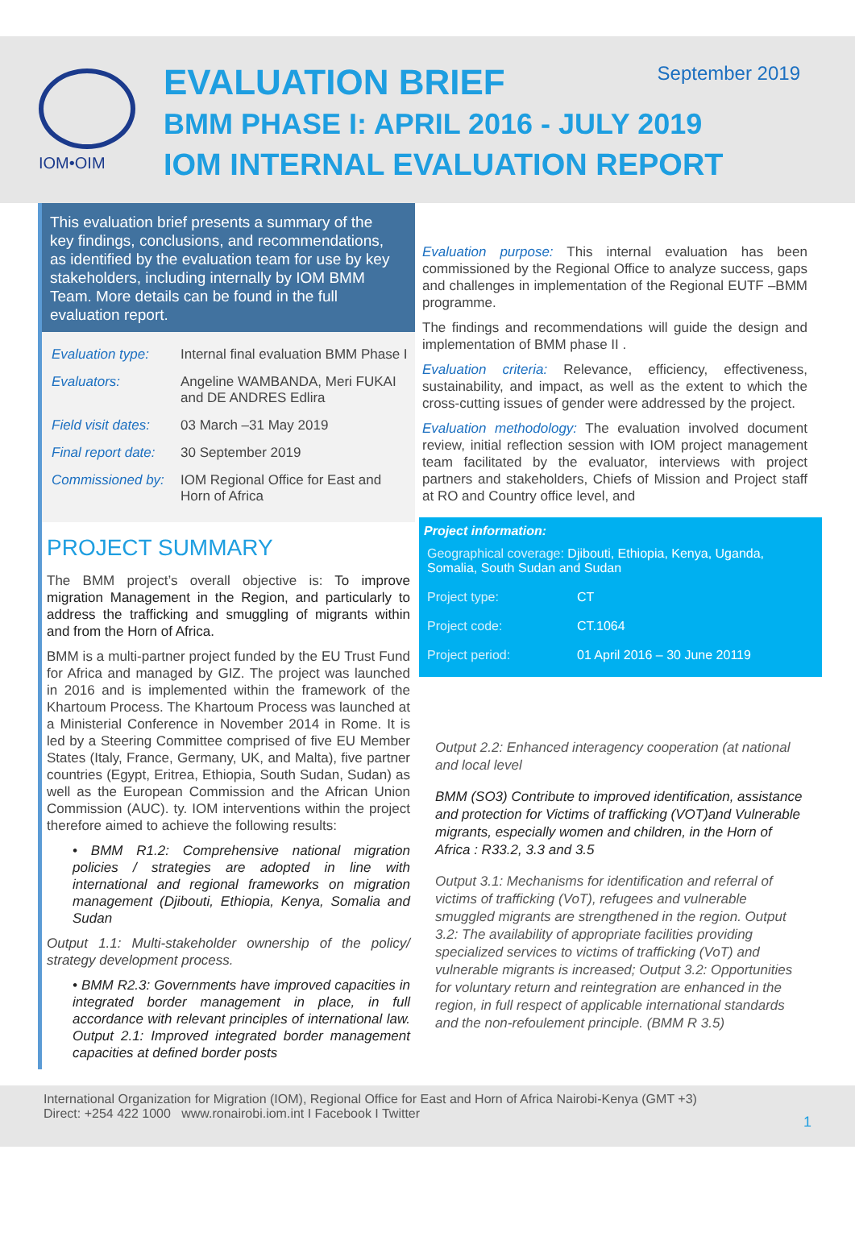IOM•OIM
EVALUATION BRIEF September 2019
BMM PHASE I: APRIL 2016 - JULY 2019
IOM INTERNAL EVALUATION REPORT
This evaluation brief presents a summary of the key findings, conclusions, and recommendations, as identified by the evaluation team for use by key stakeholders, including internally by IOM BMM Team. More details can be found in the full evaluation report.
| Evaluation type: | Internal final evaluation BMM Phase I |
| Evaluators: | Angeline WAMBANDA, Meri FUKAI and DE ANDRES Edlira |
| Field visit dates: | 03 March –31 May 2019 |
| Final report date: | 30 September 2019 |
| Commissioned by: | IOM Regional Office for East and Horn of Africa |
PROJECT SUMMARY
The BMM project’s overall objective is: To improve migration Management in the Region, and particularly to address the trafficking and smuggling of migrants within and from the Horn of Africa.
BMM is a multi-partner project funded by the EU Trust Fund for Africa and managed by GIZ. The project was launched in 2016 and is implemented within the framework of the Khartoum Process. The Khartoum Process was launched at a Ministerial Conference in November 2014 in Rome. It is led by a Steering Committee comprised of five EU Member States (Italy, France, Germany, UK, and Malta), five partner countries (Egypt, Eritrea, Ethiopia, South Sudan, Sudan) as well as the European Commission and the African Union Commission (AUC). ty. IOM interventions within the project therefore aimed to achieve the following results:
• BMM R1.2: Comprehensive national migration policies / strategies are adopted in line with international and regional frameworks on migration management (Djibouti, Ethiopia, Kenya, Somalia and Sudan
Output 1.1: Multi-stakeholder ownership of the policy/ strategy development process.
• BMM R2.3: Governments have improved capacities in integrated border management in place, in full accordance with relevant principles of international law. Output 2.1: Improved integrated border management capacities at defined border posts
Evaluation purpose: This internal evaluation has been commissioned by the Regional Office to analyze success, gaps and challenges in implementation of the Regional EUTF –BMM programme.
The findings and recommendations will guide the design and implementation of BMM phase II .
Evaluation criteria: Relevance, efficiency, effectiveness, sustainability, and impact, as well as the extent to which the cross-cutting issues of gender were addressed by the project.
Evaluation methodology: The evaluation involved document review, initial reflection session with IOM project management team facilitated by the evaluator, interviews with project partners and stakeholders, Chiefs of Mission and Project staff at RO and Country office level, and
Project information:
| Geographical coverage: Djibouti, Ethiopia, Kenya, Uganda, Somalia, South Sudan and Sudan | |
| Project type: | CT |
| Project code: | CT.1064 |
| Project period: | 01 April 2016 – 30 June 20119 |
Output 2.2: Enhanced interagency cooperation (at national and local level
BMM (SO3) Contribute to improved identification, assistance and protection for Victims of trafficking (VOT)and Vulnerable migrants, especially women and children, in the Horn of Africa : R33.2, 3.3 and 3.5
Output 3.1: Mechanisms for identification and referral of victims of trafficking (VoT), refugees and vulnerable smuggled migrants are strengthened in the region. Output 3.2: The availability of appropriate facilities providing specialized services to victims of trafficking (VoT) and vulnerable migrants is increased; Output 3.2: Opportunities for voluntary return and reintegration are enhanced in the region, in full respect of applicable international standards and the non-refoulement principle. (BMM R 3.5)
International Organization for Migration (IOM), Regional Office for East and Horn of Africa Nairobi-Kenya (GMT +3)
Direct: +254 422 1000 www.ronairobi.iom.int I Facebook I Twitter
1